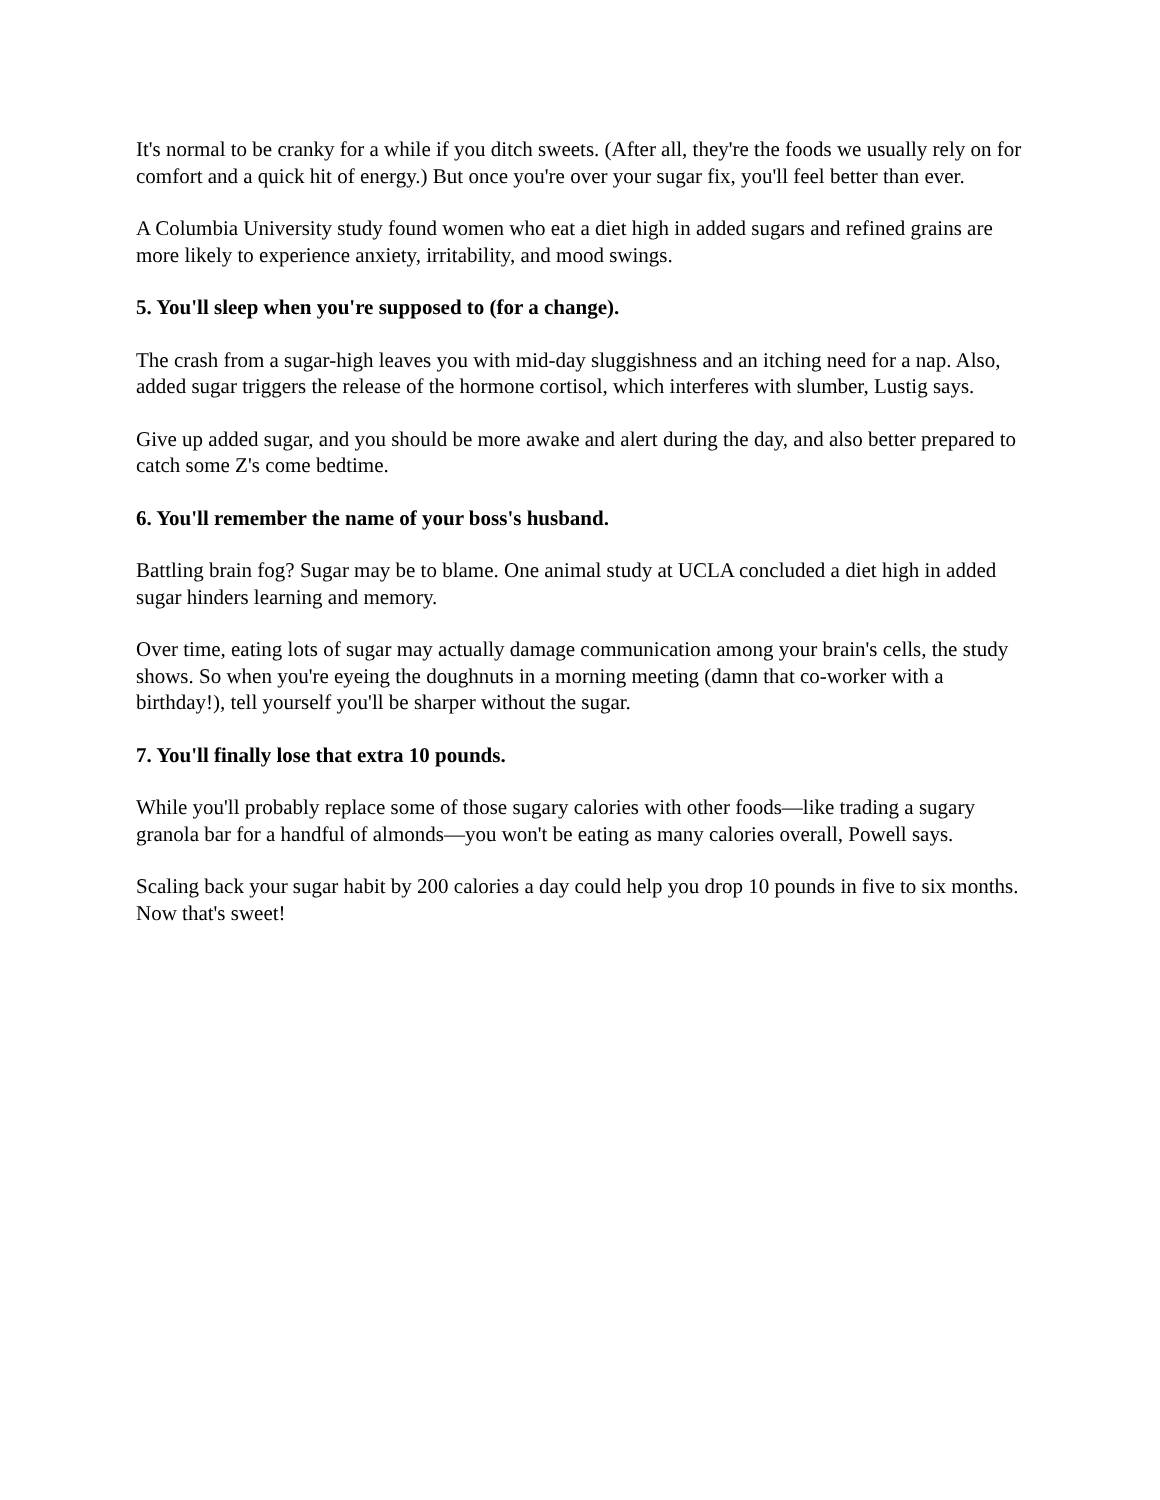It's normal to be cranky for a while if you ditch sweets. (After all, they're the foods we usually rely on for comfort and a quick hit of energy.) But once you're over your sugar fix, you'll feel better than ever.
A Columbia University study found women who eat a diet high in added sugars and refined grains are more likely to experience anxiety, irritability, and mood swings.
5. You'll sleep when you're supposed to (for a change).
The crash from a sugar-high leaves you with mid-day sluggishness and an itching need for a nap. Also, added sugar triggers the release of the hormone cortisol, which interferes with slumber, Lustig says.
Give up added sugar, and you should be more awake and alert during the day, and also better prepared to catch some Z's come bedtime.
6. You'll remember the name of your boss's husband.
Battling brain fog? Sugar may be to blame. One animal study at UCLA concluded a diet high in added sugar hinders learning and memory.
Over time, eating lots of sugar may actually damage communication among your brain's cells, the study shows. So when you're eyeing the doughnuts in a morning meeting (damn that co-worker with a birthday!), tell yourself you'll be sharper without the sugar.
7. You'll finally lose that extra 10 pounds.
While you'll probably replace some of those sugary calories with other foods—like trading a sugary granola bar for a handful of almonds—you won't be eating as many calories overall, Powell says.
Scaling back your sugar habit by 200 calories a day could help you drop 10 pounds in five to six months. Now that's sweet!